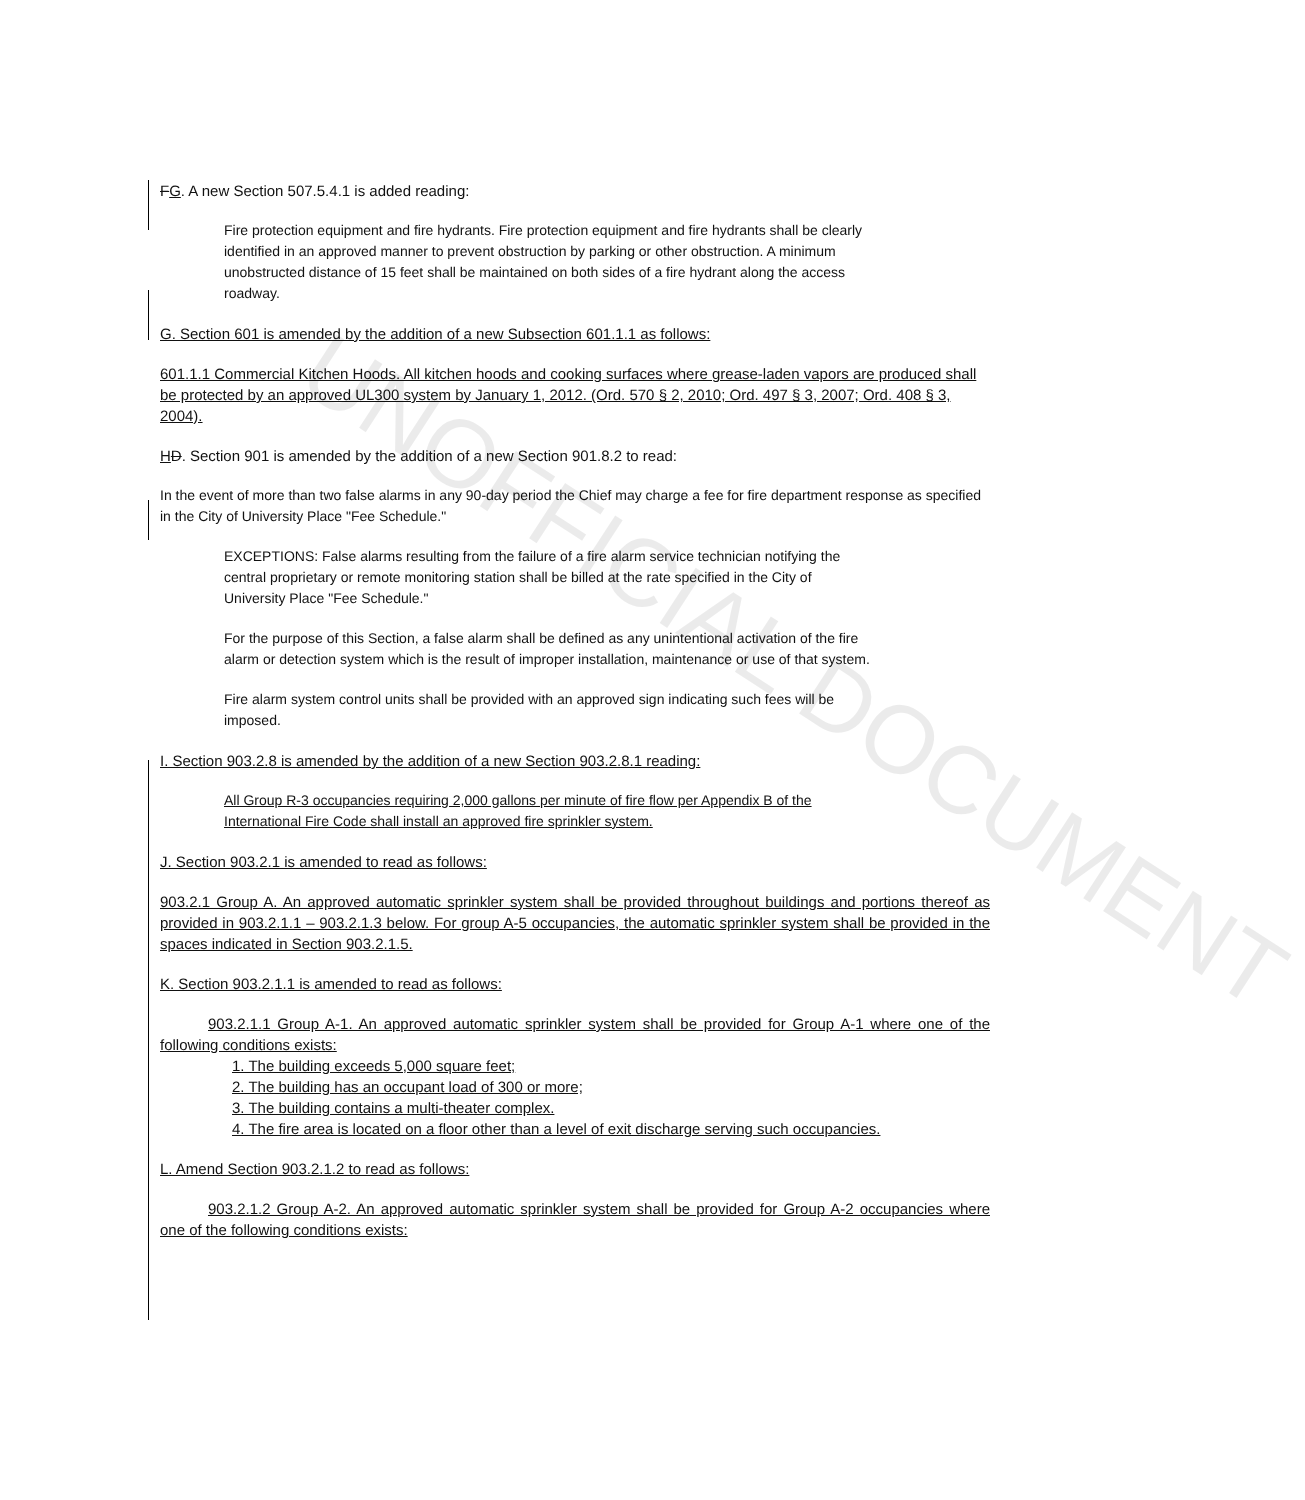FG. A new Section 507.5.4.1 is added reading:
Fire protection equipment and fire hydrants. Fire protection equipment and fire hydrants shall be clearly identified in an approved manner to prevent obstruction by parking or other obstruction. A minimum unobstructed distance of 15 feet shall be maintained on both sides of a fire hydrant along the access roadway.
G. Section 601 is amended by the addition of a new Subsection 601.1.1 as follows:
601.1.1 Commercial Kitchen Hoods. All kitchen hoods and cooking surfaces where grease-laden vapors are produced shall be protected by an approved UL300 system by January 1, 2012. (Ord. 570 § 2, 2010; Ord. 497 § 3, 2007; Ord. 408 § 3, 2004).
HD. Section 901 is amended by the addition of a new Section 901.8.2 to read:
In the event of more than two false alarms in any 90-day period the Chief may charge a fee for fire department response as specified in the City of University Place "Fee Schedule."
EXCEPTIONS: False alarms resulting from the failure of a fire alarm service technician notifying the central proprietary or remote monitoring station shall be billed at the rate specified in the City of University Place "Fee Schedule."
For the purpose of this Section, a false alarm shall be defined as any unintentional activation of the fire alarm or detection system which is the result of improper installation, maintenance or use of that system.
Fire alarm system control units shall be provided with an approved sign indicating such fees will be imposed.
I. Section 903.2.8 is amended by the addition of a new Section 903.2.8.1 reading:
All Group R-3 occupancies requiring 2,000 gallons per minute of fire flow per Appendix B of the International Fire Code shall install an approved fire sprinkler system.
J. Section 903.2.1 is amended to read as follows:
903.2.1 Group A. An approved automatic sprinkler system shall be provided throughout buildings and portions thereof as provided in 903.2.1.1 – 903.2.1.3 below. For group A-5 occupancies, the automatic sprinkler system shall be provided in the spaces indicated in Section 903.2.1.5.
K. Section 903.2.1.1 is amended to read as follows:
903.2.1.1 Group A-1. An approved automatic sprinkler system shall be provided for Group A-1 where one of the following conditions exists:
1. The building exceeds 5,000 square feet;
2. The building has an occupant load of 300 or more;
3. The building contains a multi-theater complex.
4. The fire area is located on a floor other than a level of exit discharge serving such occupancies.
L. Amend Section 903.2.1.2 to read as follows:
903.2.1.2 Group A-2. An approved automatic sprinkler system shall be provided for Group A-2 occupancies where one of the following conditions exists:
UNOFFICIAL DOCUMENT